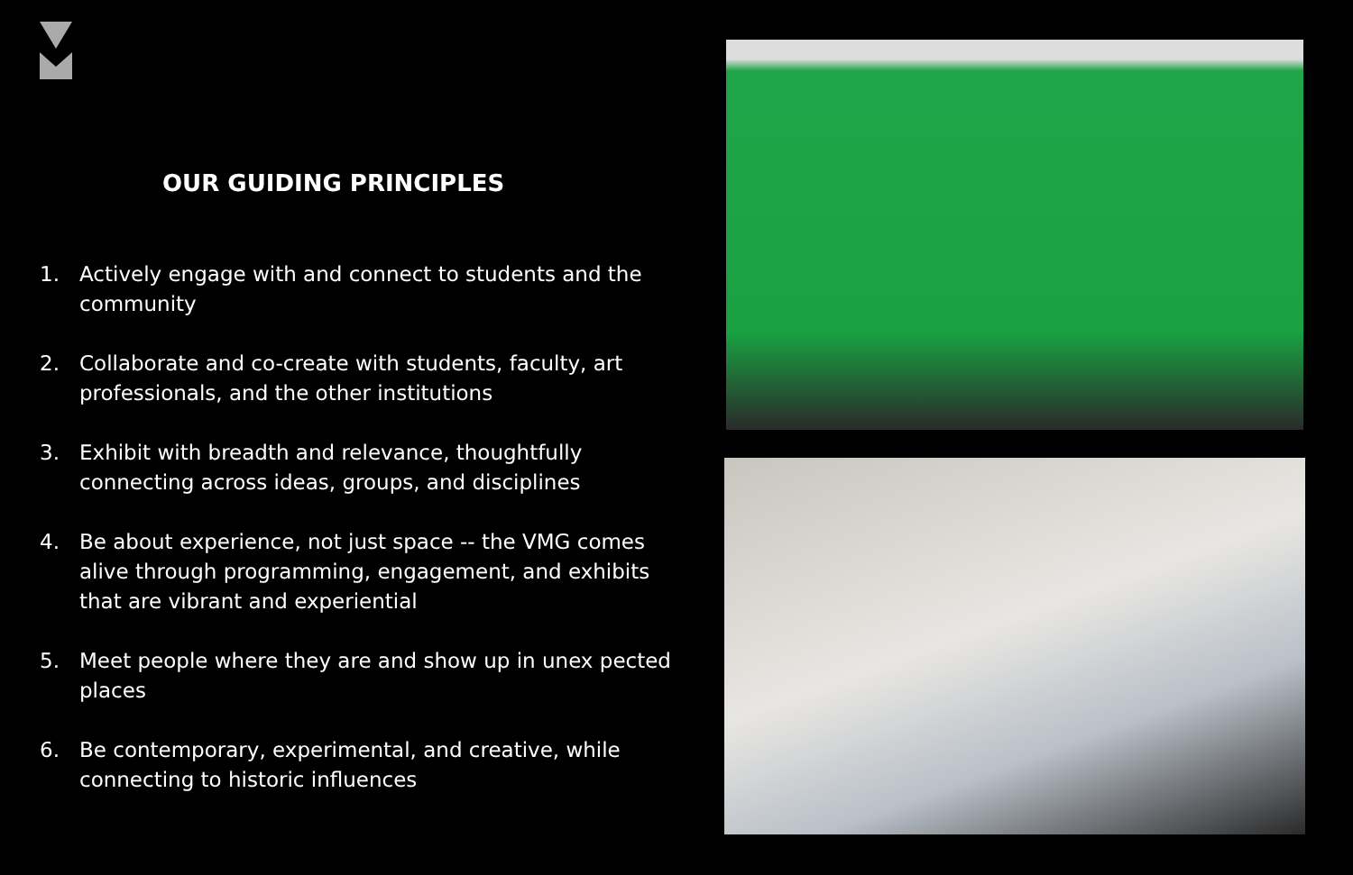OUR GUIDING PRINCIPLES
1. Actively engage with and connect to students and the community
2. Collaborate and co-create with students, faculty, art professionals, and the other institutions
3. Exhibit with breadth and relevance, thoughtfully connecting across ideas, groups, and disciplines
4. Be about experience, not just space -- the VMG comes alive through programming, engagement, and exhibits that are vibrant and experiential
5. Meet people where they are and show up in unex pected places
6. Be contemporary, experimental, and creative, while connecting to historic influences